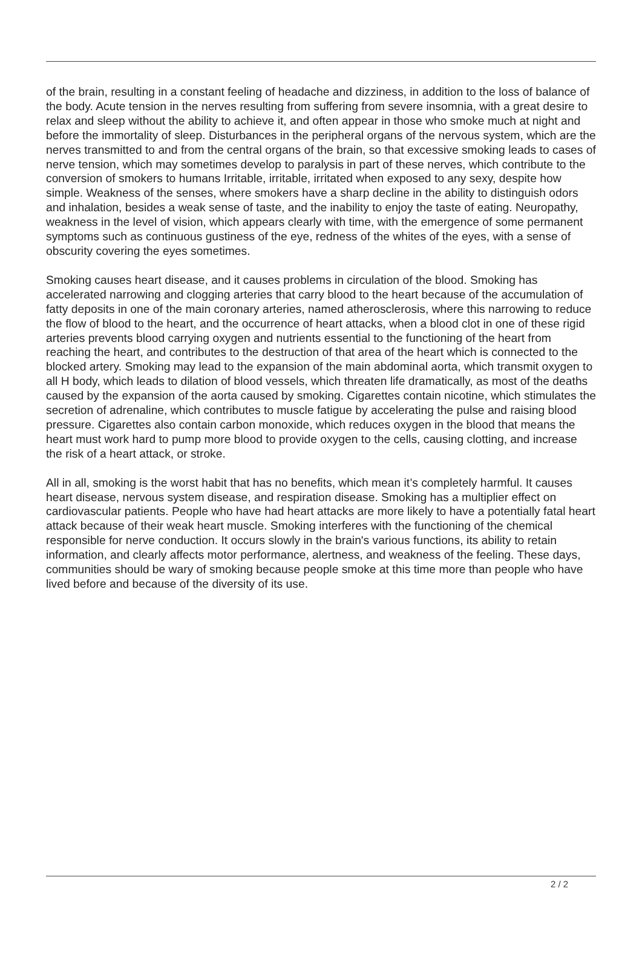of the brain, resulting in a constant feeling of headache and dizziness, in addition to the loss of balance of the body. Acute tension in the nerves resulting from suffering from severe insomnia, with a great desire to relax and sleep without the ability to achieve it, and often appear in those who smoke much at night and before the immortality of sleep. Disturbances in the peripheral organs of the nervous system, which are the nerves transmitted to and from the central organs of the brain, so that excessive smoking leads to cases of nerve tension, which may sometimes develop to paralysis in part of these nerves, which contribute to the conversion of smokers to humans Irritable, irritable, irritated when exposed to any sexy, despite how simple. Weakness of the senses, where smokers have a sharp decline in the ability to distinguish odors and inhalation, besides a weak sense of taste, and the inability to enjoy the taste of eating. Neuropathy, weakness in the level of vision, which appears clearly with time, with the emergence of some permanent symptoms such as continuous gustiness of the eye, redness of the whites of the eyes, with a sense of obscurity covering the eyes sometimes.
Smoking causes heart disease, and it causes problems in circulation of the blood. Smoking has accelerated narrowing and clogging arteries that carry blood to the heart because of the accumulation of fatty deposits in one of the main coronary arteries, named atherosclerosis, where this narrowing to reduce the flow of blood to the heart, and the occurrence of heart attacks, when a blood clot in one of these rigid arteries prevents blood carrying oxygen and nutrients essential to the functioning of the heart from reaching the heart, and contributes to the destruction of that area of the heart which is connected to the blocked artery. Smoking may lead to the expansion of the main abdominal aorta, which transmit oxygen to all H body, which leads to dilation of blood vessels, which threaten life dramatically, as most of the deaths caused by the expansion of the aorta caused by smoking. Cigarettes contain nicotine, which stimulates the secretion of adrenaline, which contributes to muscle fatigue by accelerating the pulse and raising blood pressure. Cigarettes also contain carbon monoxide, which reduces oxygen in the blood that means the heart must work hard to pump more blood to provide oxygen to the cells, causing clotting, and increase the risk of a heart attack, or stroke.
All in all, smoking is the worst habit that has no benefits, which mean it’s completely harmful. It causes heart disease, nervous system disease, and respiration disease. Smoking has a multiplier effect on cardiovascular patients. People who have had heart attacks are more likely to have a potentially fatal heart attack because of their weak heart muscle. Smoking interferes with the functioning of the chemical responsible for nerve conduction. It occurs slowly in the brain's various functions, its ability to retain information, and clearly affects motor performance, alertness, and weakness of the feeling. These days, communities should be wary of smoking because people smoke at this time more than people who have lived before and because of the diversity of its use.
2 / 2